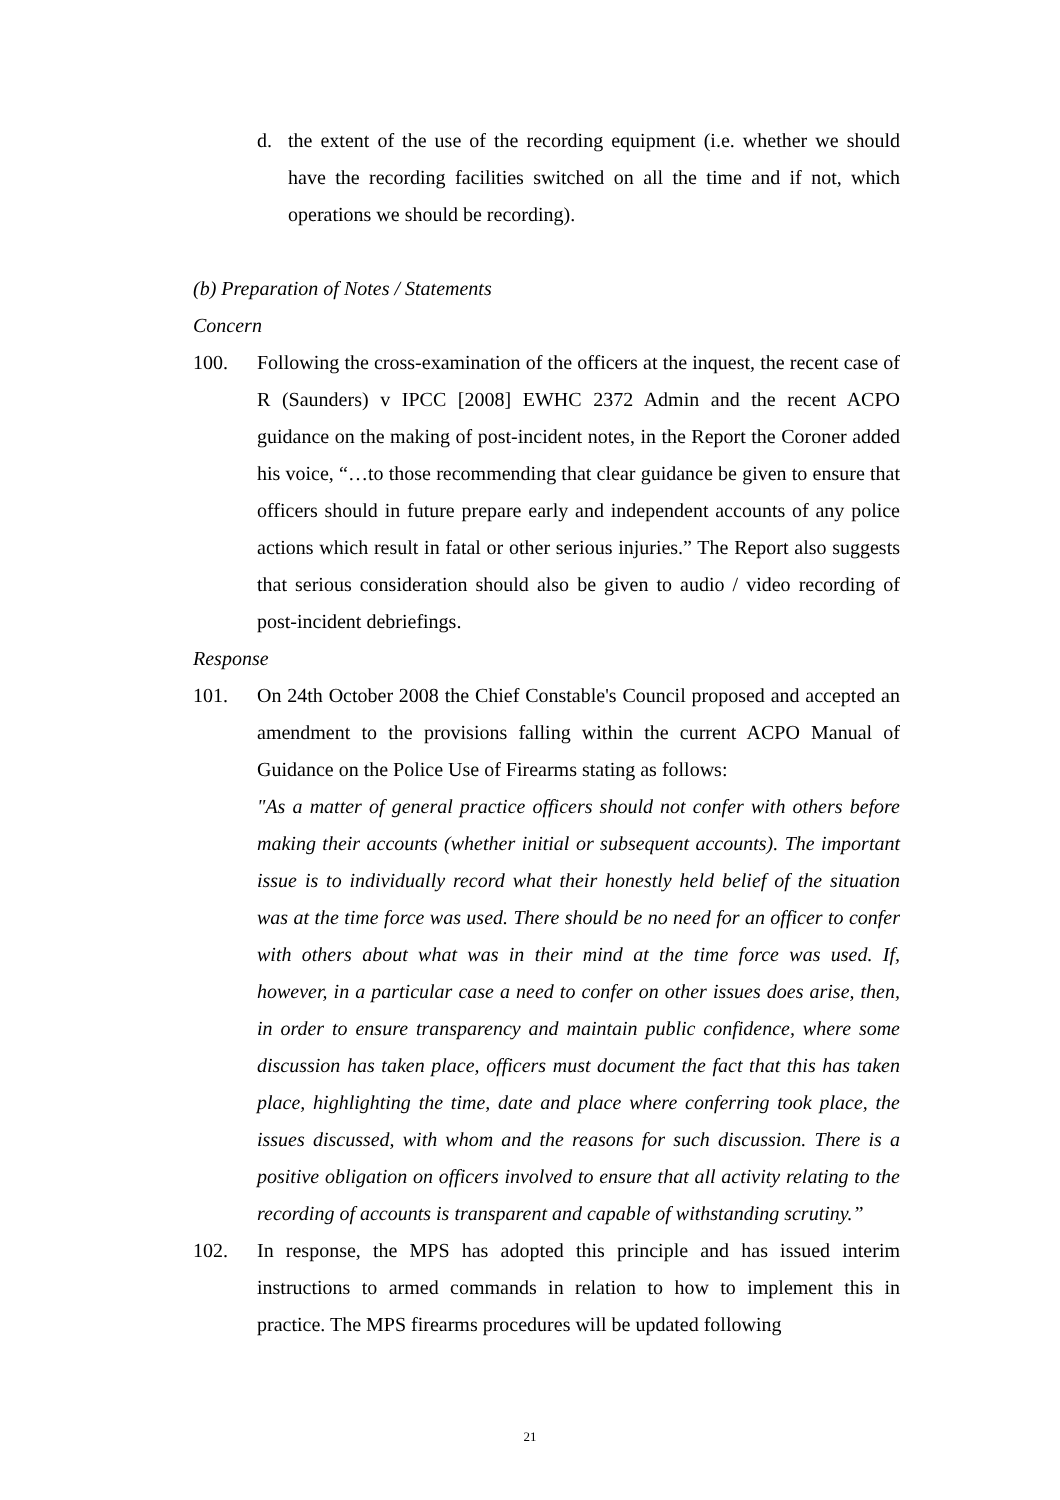d. the extent of the use of the recording equipment (i.e. whether we should have the recording facilities switched on all the time and if not, which operations we should be recording).
(b) Preparation of Notes / Statements
Concern
100. Following the cross-examination of the officers at the inquest, the recent case of R (Saunders) v IPCC [2008] EWHC 2372 Admin and the recent ACPO guidance on the making of post-incident notes, in the Report the Coroner added his voice, “…to those recommending that clear guidance be given to ensure that officers should in future prepare early and independent accounts of any police actions which result in fatal or other serious injuries.” The Report also suggests that serious consideration should also be given to audio / video recording of post-incident debriefings.
Response
101. On 24th October 2008 the Chief Constable's Council proposed and accepted an amendment to the provisions falling within the current ACPO Manual of Guidance on the Police Use of Firearms stating as follows:
"As a matter of general practice officers should not confer with others before making their accounts (whether initial or subsequent accounts). The important issue is to individually record what their honestly held belief of the situation was at the time force was used. There should be no need for an officer to confer with others about what was in their mind at the time force was used. If, however, in a particular case a need to confer on other issues does arise, then, in order to ensure transparency and maintain public confidence, where some discussion has taken place, officers must document the fact that this has taken place, highlighting the time, date and place where conferring took place, the issues discussed, with whom and the reasons for such discussion. There is a positive obligation on officers involved to ensure that all activity relating to the recording of accounts is transparent and capable of withstanding scrutiny.”
102. In response, the MPS has adopted this principle and has issued interim instructions to armed commands in relation to how to implement this in practice. The MPS firearms procedures will be updated following
21